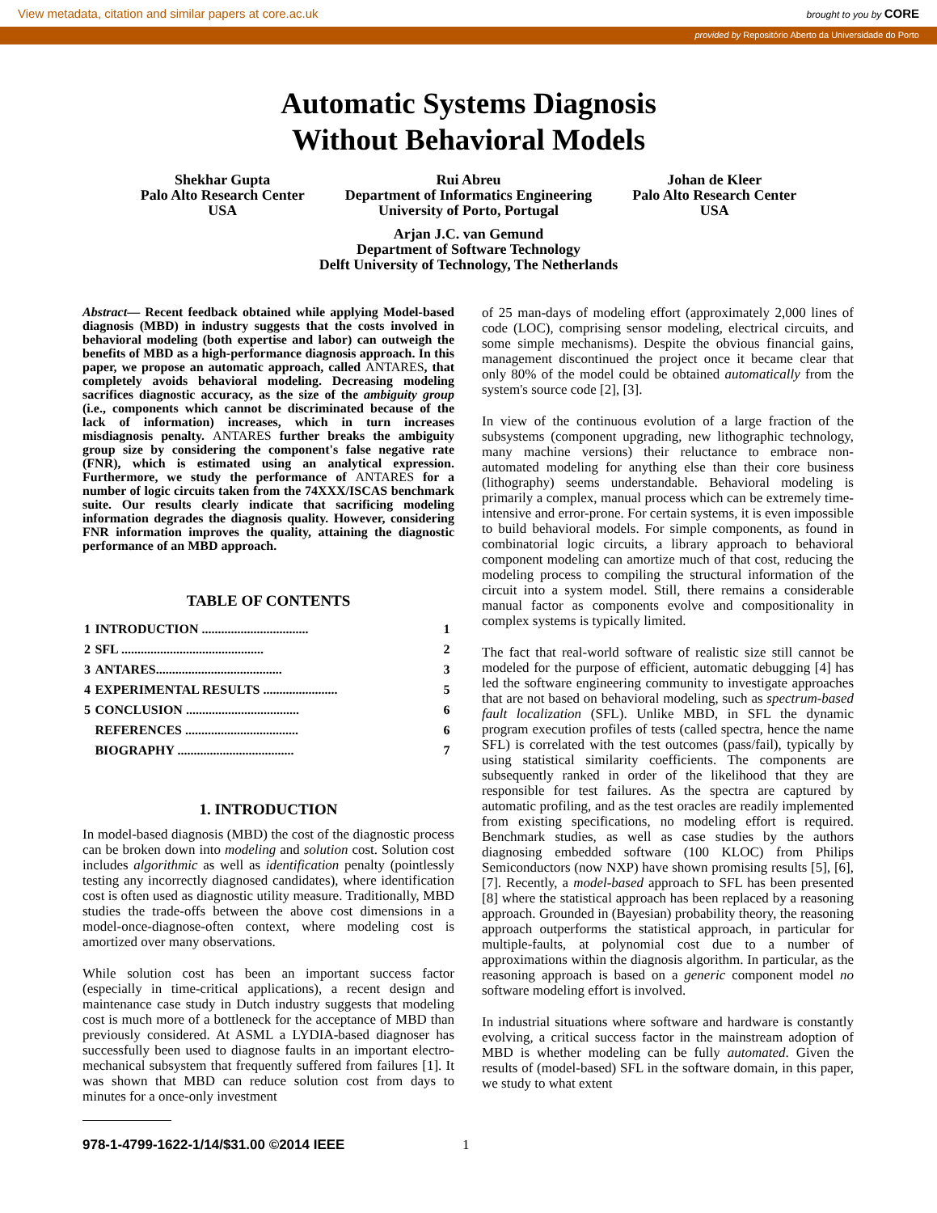View metadata, citation and similar papers at core.ac.uk brought to you by CORE
provided by Repositório Aberto da Universidade do Porto
Automatic Systems Diagnosis
Without Behavioral Models
Shekhar Gupta
Palo Alto Research Center
USA
Rui Abreu
Department of Informatics Engineering
University of Porto, Portugal
Johan de Kleer
Palo Alto Research Center
USA
Arjan J.C. van Gemund
Department of Software Technology
Delft University of Technology, The Netherlands
Abstract— Recent feedback obtained while applying Model-based diagnosis (MBD) in industry suggests that the costs involved in behavioral modeling (both expertise and labor) can outweigh the benefits of MBD as a high-performance diagnosis approach. In this paper, we propose an automatic approach, called ANTARES, that completely avoids behavioral modeling. Decreasing modeling sacrifices diagnostic accuracy, as the size of the ambiguity group (i.e., components which cannot be discriminated because of the lack of information) increases, which in turn increases misdiagnosis penalty. ANTARES further breaks the ambiguity group size by considering the component's false negative rate (FNR), which is estimated using an analytical expression. Furthermore, we study the performance of ANTARES for a number of logic circuits taken from the 74XXX/ISCAS benchmark suite. Our results clearly indicate that sacrificing modeling information degrades the diagnosis quality. However, considering FNR information improves the quality, attaining the diagnostic performance of an MBD approach.
TABLE OF CONTENTS
| 1 | INTRODUCTION ................................. | 1 |
| 2 | SFL ............................................ | 2 |
| 3 | ANTARES....................................... | 3 |
| 4 | EXPERIMENTAL RESULTS ....................... | 5 |
| 5 | CONCLUSION ................................... | 6 |
| | REFERENCES ................................... | 6 |
| | BIOGRAPHY .................................... | 7 |
1. INTRODUCTION
In model-based diagnosis (MBD) the cost of the diagnostic process can be broken down into modeling and solution cost. Solution cost includes algorithmic as well as identification penalty (pointlessly testing any incorrectly diagnosed candidates), where identification cost is often used as diagnostic utility measure. Traditionally, MBD studies the trade-offs between the above cost dimensions in a model-once-diagnose-often context, where modeling cost is amortized over many observations.
While solution cost has been an important success factor (especially in time-critical applications), a recent design and maintenance case study in Dutch industry suggests that modeling cost is much more of a bottleneck for the acceptance of MBD than previously considered. At ASML a LYDIA-based diagnoser has successfully been used to diagnose faults in an important electro-mechanical subsystem that frequently suffered from failures [1]. It was shown that MBD can reduce solution cost from days to minutes for a once-only investment
of 25 man-days of modeling effort (approximately 2,000 lines of code (LOC), comprising sensor modeling, electrical circuits, and some simple mechanisms). Despite the obvious financial gains, management discontinued the project once it became clear that only 80% of the model could be obtained automatically from the system's source code [2], [3].
In view of the continuous evolution of a large fraction of the subsystems (component upgrading, new lithographic technology, many machine versions) their reluctance to embrace non-automated modeling for anything else than their core business (lithography) seems understandable. Behavioral modeling is primarily a complex, manual process which can be extremely time-intensive and error-prone. For certain systems, it is even impossible to build behavioral models. For simple components, as found in combinatorial logic circuits, a library approach to behavioral component modeling can amortize much of that cost, reducing the modeling process to compiling the structural information of the circuit into a system model. Still, there remains a considerable manual factor as components evolve and compositionality in complex systems is typically limited.
The fact that real-world software of realistic size still cannot be modeled for the purpose of efficient, automatic debugging [4] has led the software engineering community to investigate approaches that are not based on behavioral modeling, such as spectrum-based fault localization (SFL). Unlike MBD, in SFL the dynamic program execution profiles of tests (called spectra, hence the name SFL) is correlated with the test outcomes (pass/fail), typically by using statistical similarity coefficients. The components are subsequently ranked in order of the likelihood that they are responsible for test failures. As the spectra are captured by automatic profiling, and as the test oracles are readily implemented from existing specifications, no modeling effort is required. Benchmark studies, as well as case studies by the authors diagnosing embedded software (100 KLOC) from Philips Semiconductors (now NXP) have shown promising results [5], [6], [7]. Recently, a model-based approach to SFL has been presented [8] where the statistical approach has been replaced by a reasoning approach. Grounded in (Bayesian) probability theory, the reasoning approach outperforms the statistical approach, in particular for multiple-faults, at polynomial cost due to a number of approximations within the diagnosis algorithm. In particular, as the reasoning approach is based on a generic component model no software modeling effort is involved.
In industrial situations where software and hardware is constantly evolving, a critical success factor in the mainstream adoption of MBD is whether modeling can be fully automated. Given the results of (model-based) SFL in the software domain, in this paper, we study to what extent
978-1-4799-1622-1/14/$31.00 ©2014 IEEE 1